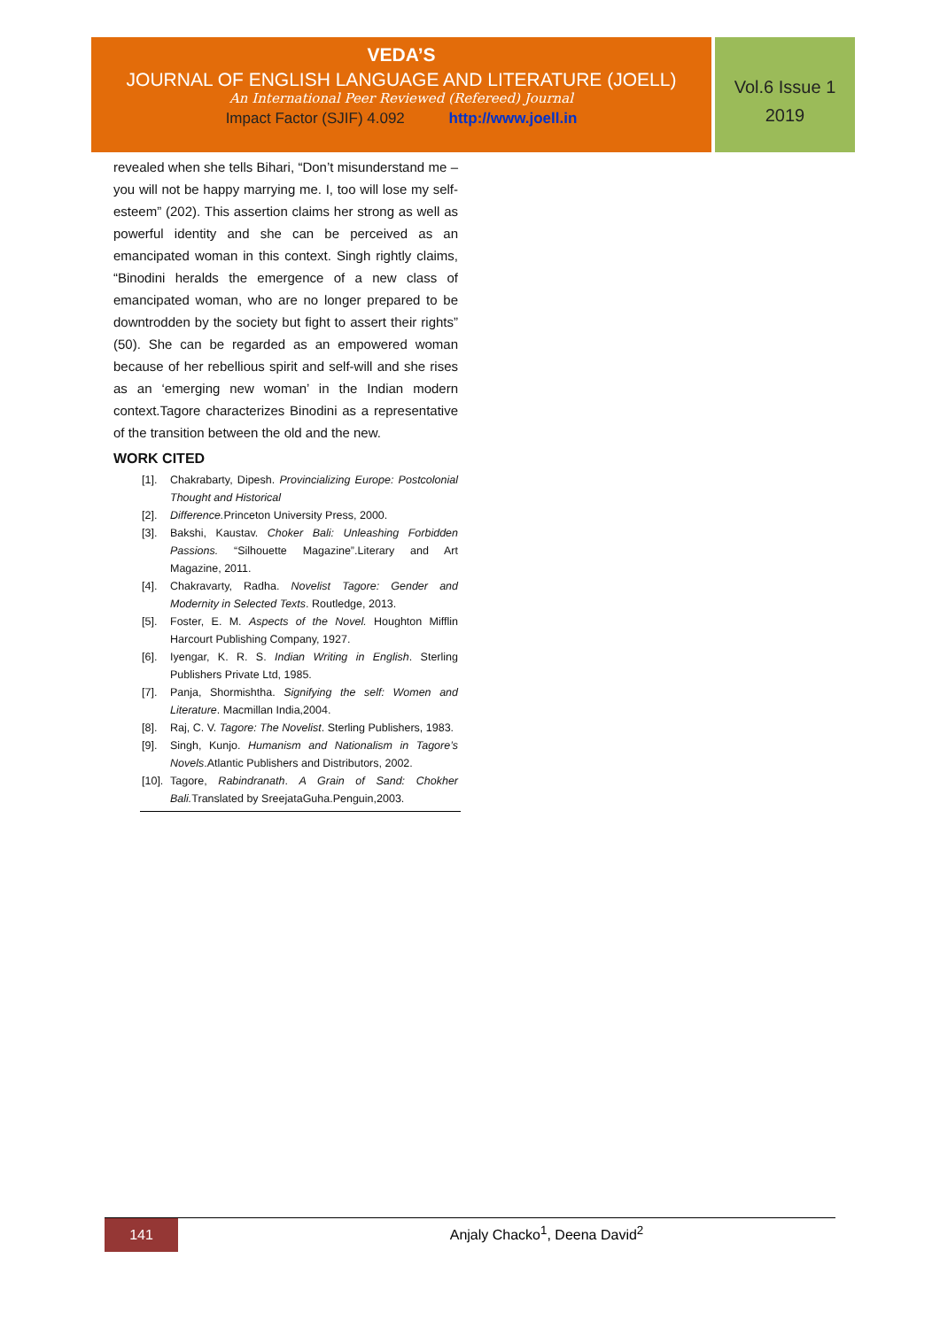VEDA’S
JOURNAL OF ENGLISH LANGUAGE AND LITERATURE (JOELL)
An International Peer Reviewed (Refereed) Journal
Impact Factor (SJIF) 4.092 http://www.joell.in
Vol.6 Issue 1
2019
revealed when she tells Bihari, “Don’t misunderstand me – you will not be happy marrying me. I, too will lose my self-esteem” (202). This assertion claims her strong as well as powerful identity and she can be perceived as an emancipated woman in this context. Singh rightly claims, “Binodini heralds the emergence of a new class of emancipated woman, who are no longer prepared to be downtrodden by the society but fight to assert their rights” (50). She can be regarded as an empowered woman because of her rebellious spirit and self-will and she rises as an ‘emerging new woman’ in the Indian modern context.Tagore characterizes Binodini as a representative of the transition between the old and the new.
WORK CITED
[1]. Chakrabarty, Dipesh. Provincializing Europe: Postcolonial Thought and Historical
[2]. Difference. Princeton University Press, 2000.
[3]. Bakshi, Kaustav. Choker Bali: Unleashing Forbidden Passions. “Silhouette Magazine”.Literary and Art Magazine, 2011.
[4]. Chakravarty, Radha. Novelist Tagore: Gender and Modernity in Selected Texts. Routledge, 2013.
[5]. Foster, E. M. Aspects of the Novel. Houghton Mifflin Harcourt Publishing Company, 1927.
[6]. Iyengar, K. R. S. Indian Writing in English. Sterling Publishers Private Ltd, 1985.
[7]. Panja, Shormishtha. Signifying the self: Women and Literature. Macmillan India,2004.
[8]. Raj, C. V. Tagore: The Novelist. Sterling Publishers, 1983.
[9]. Singh, Kunjo. Humanism and Nationalism in Tagore’s Novels.Atlantic Publishers and Distributors, 2002.
[10]. Tagore, Rabindranath. A Grain of Sand: Chokher Bali. Translated by SreejataGuha.Penguin,2003.
141
Anjaly Chacko<sup>1</sup>, Deena David<sup>2</sup>